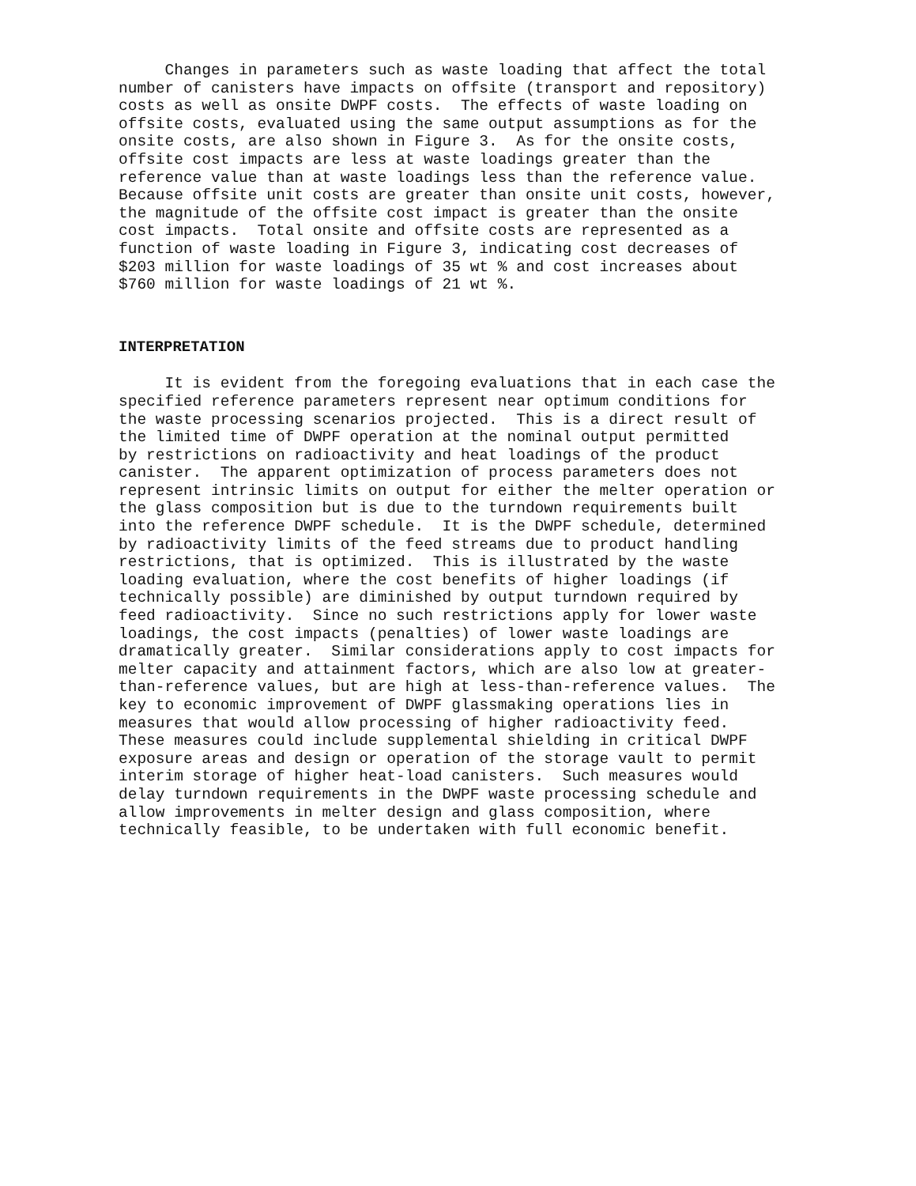Changes in parameters such as waste loading that affect the total number of canisters have impacts on offsite (transport and repository) costs as well as onsite DWPF costs. The effects of waste loading on offsite costs, evaluated using the same output assumptions as for the onsite costs, are also shown in Figure 3. As for the onsite costs, offsite cost impacts are less at waste loadings greater than the reference value than at waste loadings less than the reference value. Because offsite unit costs are greater than onsite unit costs, however, the magnitude of the offsite cost impact is greater than the onsite cost impacts. Total onsite and offsite costs are represented as a function of waste loading in Figure 3, indicating cost decreases of $203 million for waste loadings of 35 wt % and cost increases about $760 million for waste loadings of 21 wt %.
INTERPRETATION
It is evident from the foregoing evaluations that in each case the specified reference parameters represent near optimum conditions for the waste processing scenarios projected. This is a direct result of the limited time of DWPF operation at the nominal output permitted by restrictions on radioactivity and heat loadings of the product canister. The apparent optimization of process parameters does not represent intrinsic limits on output for either the melter operation or the glass composition but is due to the turndown requirements built into the reference DWPF schedule. It is the DWPF schedule, determined by radioactivity limits of the feed streams due to product handling restrictions, that is optimized. This is illustrated by the waste loading evaluation, where the cost benefits of higher loadings (if technically possible) are diminished by output turndown required by feed radioactivity. Since no such restrictions apply for lower waste loadings, the cost impacts (penalties) of lower waste loadings are dramatically greater. Similar considerations apply to cost impacts for melter capacity and attainment factors, which are also low at greater- than-reference values, but are high at less-than-reference values. The key to economic improvement of DWPF glassmaking operations lies in measures that would allow processing of higher radioactivity feed. These measures could include supplemental shielding in critical DWPF exposure areas and design or operation of the storage vault to permit interim storage of higher heat-load canisters. Such measures would delay turndown requirements in the DWPF waste processing schedule and allow improvements in melter design and glass composition, where technically feasible, to be undertaken with full economic benefit.